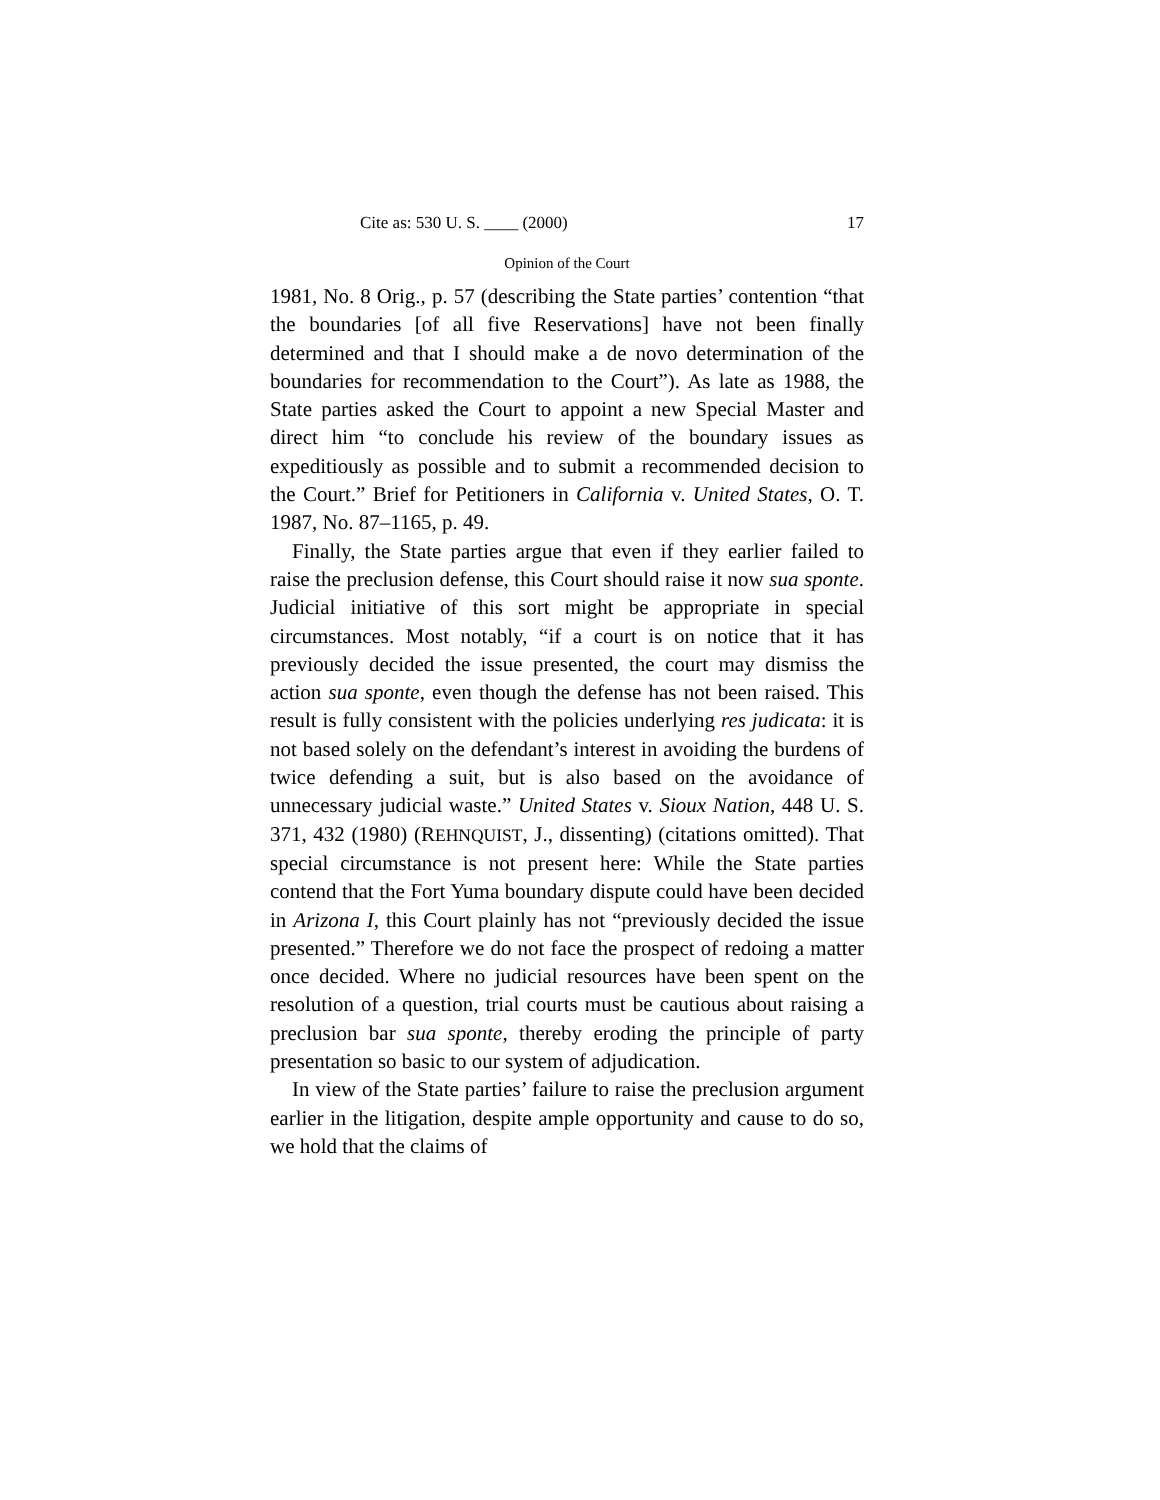Cite as: 530 U. S. ____ (2000) 17
Opinion of the Court
1981, No. 8 Orig., p. 57 (describing the State parties’ contention “that the boundaries [of all five Reservations] have not been finally determined and that I should make a de novo determination of the boundaries for recommendation to the Court”). As late as 1988, the State parties asked the Court to appoint a new Special Master and direct him “to conclude his review of the boundary issues as expeditiously as possible and to submit a recommended decision to the Court.” Brief for Petitioners in California v. United States, O. T. 1987, No. 87–1165, p. 49.
Finally, the State parties argue that even if they earlier failed to raise the preclusion defense, this Court should raise it now sua sponte. Judicial initiative of this sort might be appropriate in special circumstances. Most notably, “if a court is on notice that it has previously decided the issue presented, the court may dismiss the action sua sponte, even though the defense has not been raised. This result is fully consistent with the policies underlying res judicata: it is not based solely on the defendant’s interest in avoiding the burdens of twice defending a suit, but is also based on the avoidance of unnecessary judicial waste.” United States v. Sioux Nation, 448 U. S. 371, 432 (1980) (REHNQUIST, J., dissenting) (citations omitted). That special circumstance is not present here: While the State parties contend that the Fort Yuma boundary dispute could have been decided in Arizona I, this Court plainly has not “previously decided the issue presented.” Therefore we do not face the prospect of redoing a matter once decided. Where no judicial resources have been spent on the resolution of a question, trial courts must be cautious about raising a preclusion bar sua sponte, thereby eroding the principle of party presentation so basic to our system of adjudication.
In view of the State parties’ failure to raise the preclusion argument earlier in the litigation, despite ample opportunity and cause to do so, we hold that the claims of